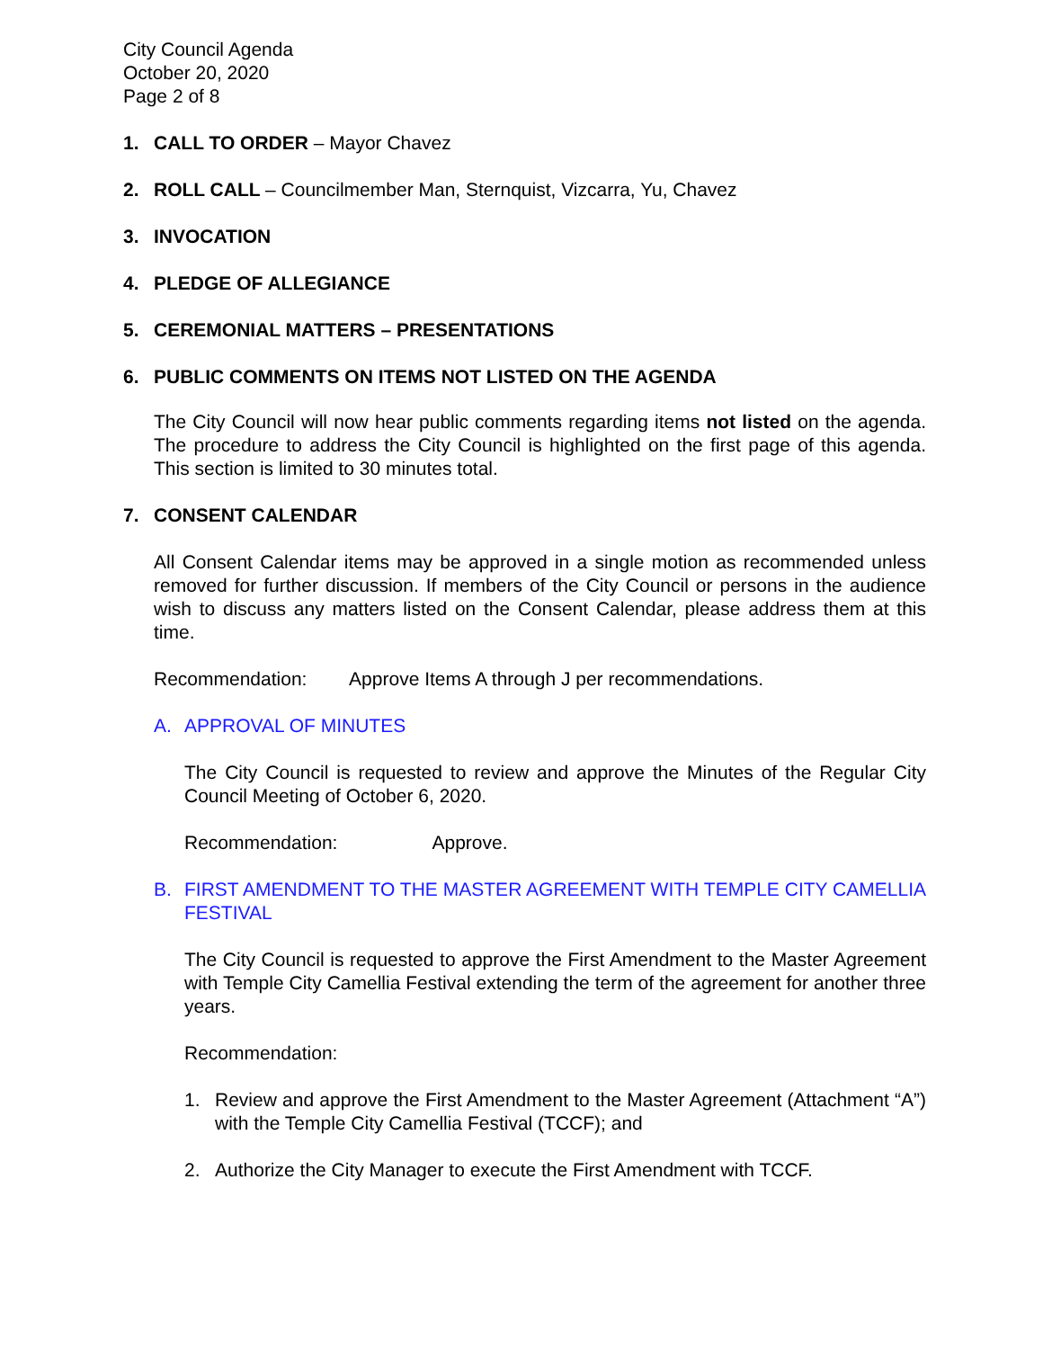City Council Agenda
October 20, 2020
Page 2 of 8
1. CALL TO ORDER – Mayor Chavez
2. ROLL CALL – Councilmember Man, Sternquist, Vizcarra, Yu, Chavez
3. INVOCATION
4. PLEDGE OF ALLEGIANCE
5. CEREMONIAL MATTERS – PRESENTATIONS
6. PUBLIC COMMENTS ON ITEMS NOT LISTED ON THE AGENDA
The City Council will now hear public comments regarding items not listed on the agenda. The procedure to address the City Council is highlighted on the first page of this agenda. This section is limited to 30 minutes total.
7. CONSENT CALENDAR
All Consent Calendar items may be approved in a single motion as recommended unless removed for further discussion. If members of the City Council or persons in the audience wish to discuss any matters listed on the Consent Calendar, please address them at this time.
Recommendation: Approve Items A through J per recommendations.
A. APPROVAL OF MINUTES
The City Council is requested to review and approve the Minutes of the Regular City Council Meeting of October 6, 2020.
Recommendation: Approve.
B. FIRST AMENDMENT TO THE MASTER AGREEMENT WITH TEMPLE CITY CAMELLIA FESTIVAL
The City Council is requested to approve the First Amendment to the Master Agreement with Temple City Camellia Festival extending the term of the agreement for another three years.
Recommendation:
1. Review and approve the First Amendment to the Master Agreement (Attachment “A”) with the Temple City Camellia Festival (TCCF); and
2. Authorize the City Manager to execute the First Amendment with TCCF.